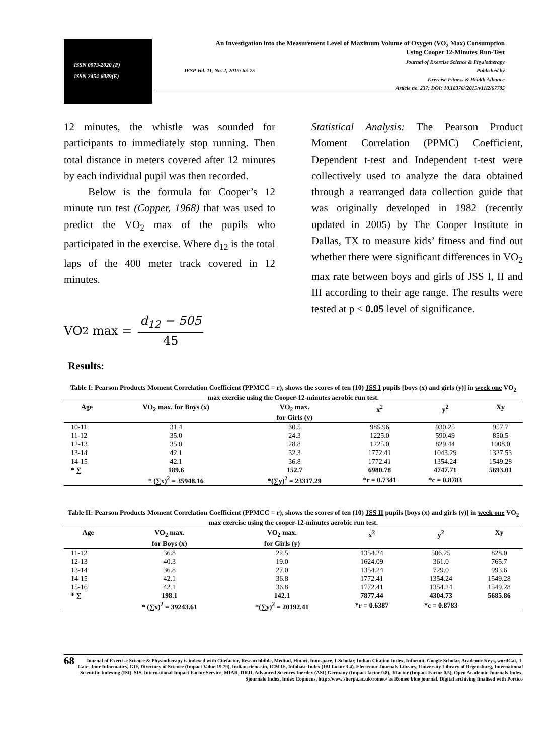ISSN 0973-2020 (P)
ISSN 2454-6089(E)
An Investigation into the Measurement Level of Maximum Volume of Oxygen (VO<sub>2</sub> Max) Consumption
Using Cooper 12-Minutes Run-Test
Journal of Exercise Science & Physiotherapy
JESP Vol. 11, No. 2, 2015: 65-75 Published by
Exercise Fitness & Health Alliance
Article no. 237; DOI: 10.18376//2015/v11i2/67705
12 minutes, the whistle was sounded for participants to immediately stop running. Then total distance in meters covered after 12 minutes by each individual pupil was then recorded.
Below is the formula for Cooper’s 12 minute run test (Copper, 1968) that was used to predict the VO<sub>2</sub> max of the pupils who participated in the exercise. Where d<sub>12</sub> is the total laps of the 400 meter track covered in 12 minutes.
VO<sub>2</sub> max = d<sub>12</sub> − 505 45
Statistical Analysis: The Pearson Product Moment Correlation (PPMC) Coefficient, Dependent t-test and Independent t-test were collectively used to analyze the data obtained through a rearranged data collection guide that was originally developed in 1982 (recently updated in 2005) by The Cooper Institute in Dallas, TX to measure kids’ fitness and find out whether there were significant differences in VO<sub>2</sub> max rate between boys and girls of JSS I, II and III according to their age range. The results were tested at p ≤ 0.05 level of significance.
Results:
Table I: Pearson Products Moment Correlation Coefficient (PPMCC = r), shows the scores of ten (10) JSS I pupils [boys (x) and girls (y)] in week one VO<sub>2</sub> max exercise using the Cooper-12-minutes aerobic run test.
| Age | VO<sub>2</sub> max. for Boys (x) | VO<sub>2</sub> max. for Girls (y) | x<sup>2</sup> | y<sup>2</sup> | Xy |
| --- | --- | --- | --- | --- | --- |
| 10-11 | 31.4 | 30.5 | 985.96 | 930.25 | 957.7 |
| 11-12 | 35.0 | 24.3 | 1225.0 | 590.49 | 850.5 |
| 12-13 | 35.0 | 28.8 | 1225.0 | 829.44 | 1008.0 |
| 13-14 | 42.1 | 32.3 | 1772.41 | 1043.29 | 1327.53 |
| 14-15 | 42.1 | 36.8 | 1772.41 | 1354.24 | 1549.28 |
| * ∑ | 189.6 | 152.7 | 6980.78 | 4747.71 | 5693.01 |
| | * (∑x)<sup>2</sup> = 35948.16 | *(∑y)<sup>2</sup> = 23317.29 | *r = 0.7341 | *c = 0.8783 | |
Table II: Pearson Products Moment Correlation Coefficient (PPMCC = r), shows the scores of ten (10) JSS II pupils [boys (x) and girls (y)] in week one VO<sub>2</sub> max exercise using the cooper-12-minutes aerobic run test.
| Age | VO<sub>2</sub> max. for Boys (x) | VO<sub>2</sub> max. for Girls (y) | x<sup>2</sup> | y<sup>2</sup> | Xy |
| --- | --- | --- | --- | --- | --- |
| 11-12 | 36.8 | 22.5 | 1354.24 | 506.25 | 828.0 |
| 12-13 | 40.3 | 19.0 | 1624.09 | 361.0 | 765.7 |
| 13-14 | 36.8 | 27.0 | 1354.24 | 729.0 | 993.6 |
| 14-15 | 42.1 | 36.8 | 1772.41 | 1354.24 | 1549.28 |
| 15-16 | 42.1 | 36.8 | 1772.41 | 1354.24 | 1549.28 |
| * ∑ | 198.1 | 142.1 | 7877.44 | 4304.73 | 5685.86 |
| | * (∑x)<sup>2</sup> = 39243.61 | *(∑y)<sup>2</sup> = 20192.41 | *r = 0.6387 | *c = 0.8783 | |
68 Journal of Exercise Science & Physiotherapy is indexed with Citefactor, Researchbible, Medind, Hinari, Innospace, I-Scholar, Indian Citation Index, Informit, Google Scholar, Academic Keys, wordCat, J-Gate, Jour Informatics, GIF, Directory of Science (Impact Value 19.79), Indianscience.in, ICMJE, Infobase Index (IBI factor 3.4). Electronic Journals Library, University Library of Regensburg, International Scientific Indexing (ISI), SIS, International Impact Factor Service, MIAR, DRJI, Advanced Sciences Inerdex (ASI) Germany (Impact factor 0.8), Jifactor (Impact Factor 0.5), Open Academic Journals Index, Sjournals Index, Index Copnicus, http://www.sherpa.ac.uk/romeo/ as Romeo blue journal. Digital archiving finalised with Portico